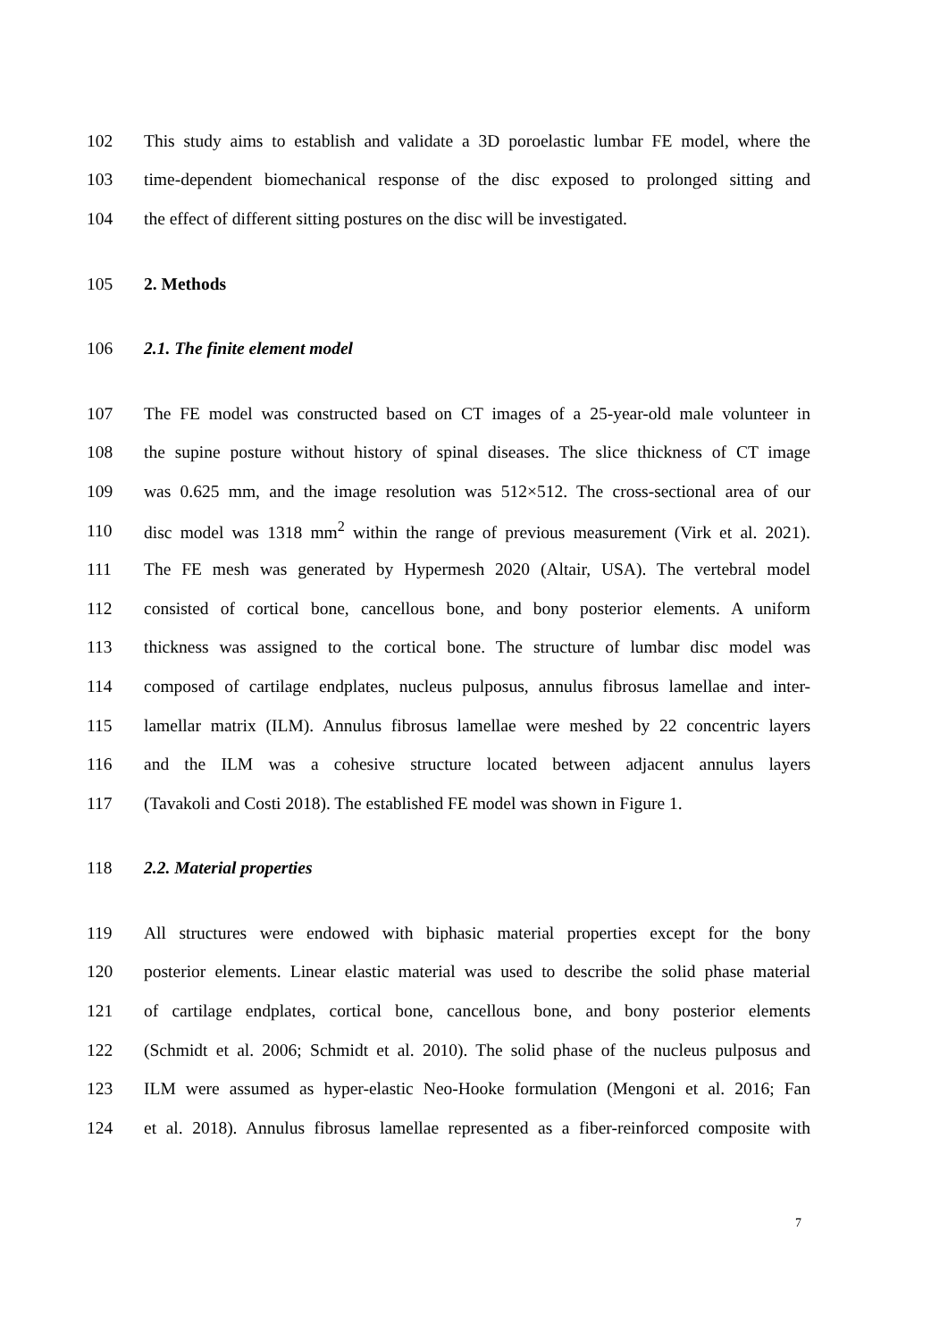102 This study aims to establish and validate a 3D poroelastic lumbar FE model, where the
103 time-dependent biomechanical response of the disc exposed to prolonged sitting and
104 the effect of different sitting postures on the disc will be investigated.
105 2. Methods
106 2.1. The finite element model
107 The FE model was constructed based on CT images of a 25-year-old male volunteer in
108 the supine posture without history of spinal diseases. The slice thickness of CT image
109 was 0.625 mm, and the image resolution was 512×512. The cross-sectional area of our
110 disc model was 1318 mm<sup>2</sup> within the range of previous measurement (Virk et al. 2021).
111 The FE mesh was generated by Hypermesh 2020 (Altair, USA). The vertebral model
112 consisted of cortical bone, cancellous bone, and bony posterior elements. A uniform
113 thickness was assigned to the cortical bone. The structure of lumbar disc model was
114 composed of cartilage endplates, nucleus pulposus, annulus fibrosus lamellae and inter-
115 lamellar matrix (ILM). Annulus fibrosus lamellae were meshed by 22 concentric layers
116 and the ILM was a cohesive structure located between adjacent annulus layers
117 (Tavakoli and Costi 2018). The established FE model was shown in Figure 1.
118 2.2. Material properties
119 All structures were endowed with biphasic material properties except for the bony
120 posterior elements. Linear elastic material was used to describe the solid phase material
121 of cartilage endplates, cortical bone, cancellous bone, and bony posterior elements
122 (Schmidt et al. 2006; Schmidt et al. 2010). The solid phase of the nucleus pulposus and
123 ILM were assumed as hyper-elastic Neo-Hooke formulation (Mengoni et al. 2016; Fan
124 et al. 2018). Annulus fibrosus lamellae represented as a fiber-reinforced composite with
7